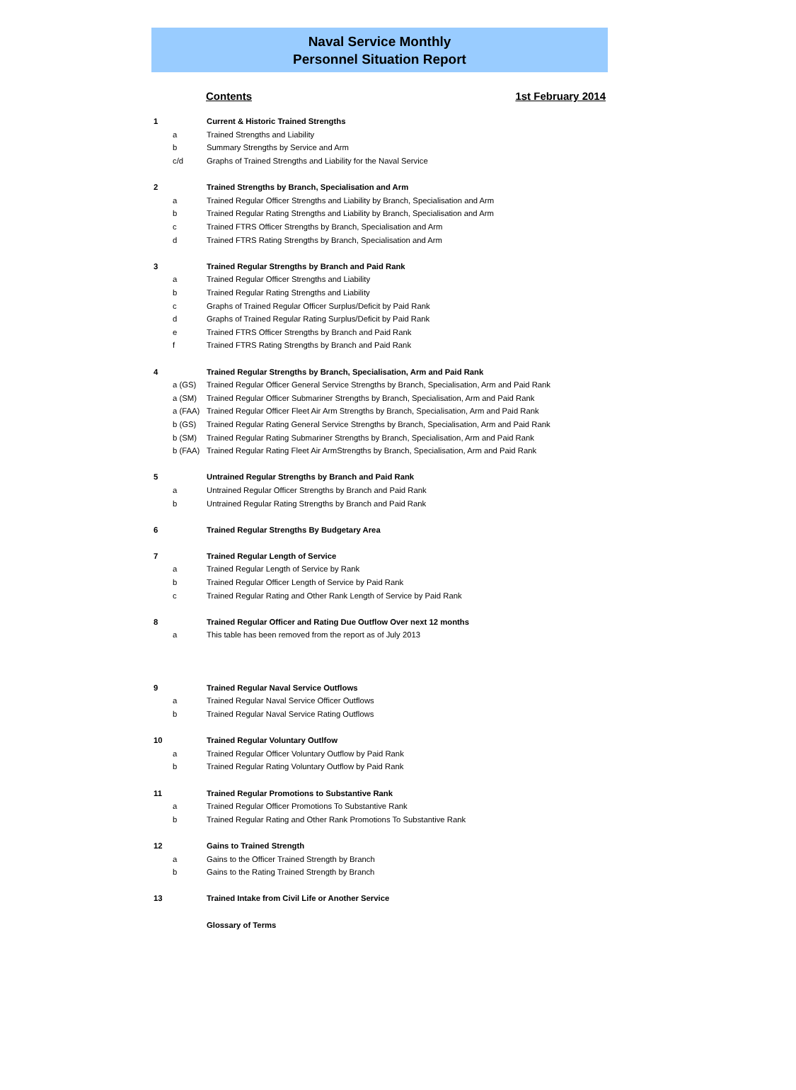Naval Service Monthly
Personnel Situation Report
Contents 1st February 2014
| 1 | | Current & Historic Trained Strengths |
| | a | Trained Strengths and Liability |
| | b | Summary Strengths by Service and Arm |
| | c/d | Graphs of Trained Strengths and Liability for the Naval Service |
| 2 | | Trained Strengths by Branch, Specialisation and Arm |
| | a | Trained Regular Officer Strengths and Liability by Branch, Specialisation and Arm |
| | b | Trained Regular Rating Strengths and Liability by Branch, Specialisation and Arm |
| | c | Trained FTRS Officer Strengths by Branch, Specialisation and Arm |
| | d | Trained FTRS Rating Strengths by Branch, Specialisation and Arm |
| 3 | | Trained Regular Strengths by Branch and Paid Rank |
| | a | Trained Regular Officer Strengths and Liability |
| | b | Trained Regular Rating Strengths and Liability |
| | c | Graphs of Trained Regular Officer Surplus/Deficit by Paid Rank |
| | d | Graphs of Trained Regular Rating Surplus/Deficit by Paid Rank |
| | e | Trained FTRS Officer Strengths by Branch and Paid Rank |
| | f | Trained FTRS Rating Strengths by Branch and Paid Rank |
| 4 | | Trained Regular Strengths by Branch, Specialisation, Arm and Paid Rank |
| | a (GS) | Trained Regular Officer General Service Strengths by Branch, Specialisation, Arm and Paid Rank |
| | a (SM) | Trained Regular Officer Submariner Strengths by Branch, Specialisation, Arm and Paid Rank |
| | a (FAA) | Trained Regular Officer Fleet Air Arm Strengths by Branch, Specialisation, Arm and Paid Rank |
| | b (GS) | Trained Regular Rating General Service Strengths by Branch, Specialisation, Arm and Paid Rank |
| | b (SM) | Trained Regular Rating Submariner Strengths by Branch, Specialisation, Arm and Paid Rank |
| | b (FAA) | Trained Regular Rating Fleet Air ArmStrengths by Branch, Specialisation, Arm and Paid Rank |
| 5 | | Untrained Regular Strengths by Branch and Paid Rank |
| | a | Untrained Regular Officer Strengths by Branch and Paid Rank |
| | b | Untrained Regular Rating Strengths by Branch and Paid Rank |
| 6 | | Trained Regular Strengths By Budgetary Area |
| 7 | | Trained Regular Length of Service |
| | a | Trained Regular Length of Service by Rank |
| | b | Trained Regular Officer Length of Service by Paid Rank |
| | c | Trained Regular Rating and Other Rank Length of Service by Paid Rank |
| 8 | | Trained Regular Officer and Rating Due Outflow Over next 12 months |
| | a | This table has been removed from the report as of July 2013 |
| 9 | | Trained Regular Naval Service Outflows |
| | a | Trained Regular Naval Service Officer Outflows |
| | b | Trained Regular Naval Service Rating Outflows |
| 10 | | Trained Regular Voluntary Outlfow |
| | a | Trained Regular Officer Voluntary Outflow by Paid Rank |
| | b | Trained Regular Rating Voluntary Outflow by Paid Rank |
| 11 | | Trained Regular Promotions to Substantive Rank |
| | a | Trained Regular Officer Promotions To Substantive Rank |
| | b | Trained Regular Rating and Other Rank Promotions To Substantive Rank |
| 12 | | Gains to Trained Strength |
| | a | Gains to the Officer Trained Strength by Branch |
| | b | Gains to the Rating Trained Strength by Branch |
| 13 | | Trained Intake from Civil Life or Another Service |
| | | Glossary of Terms |